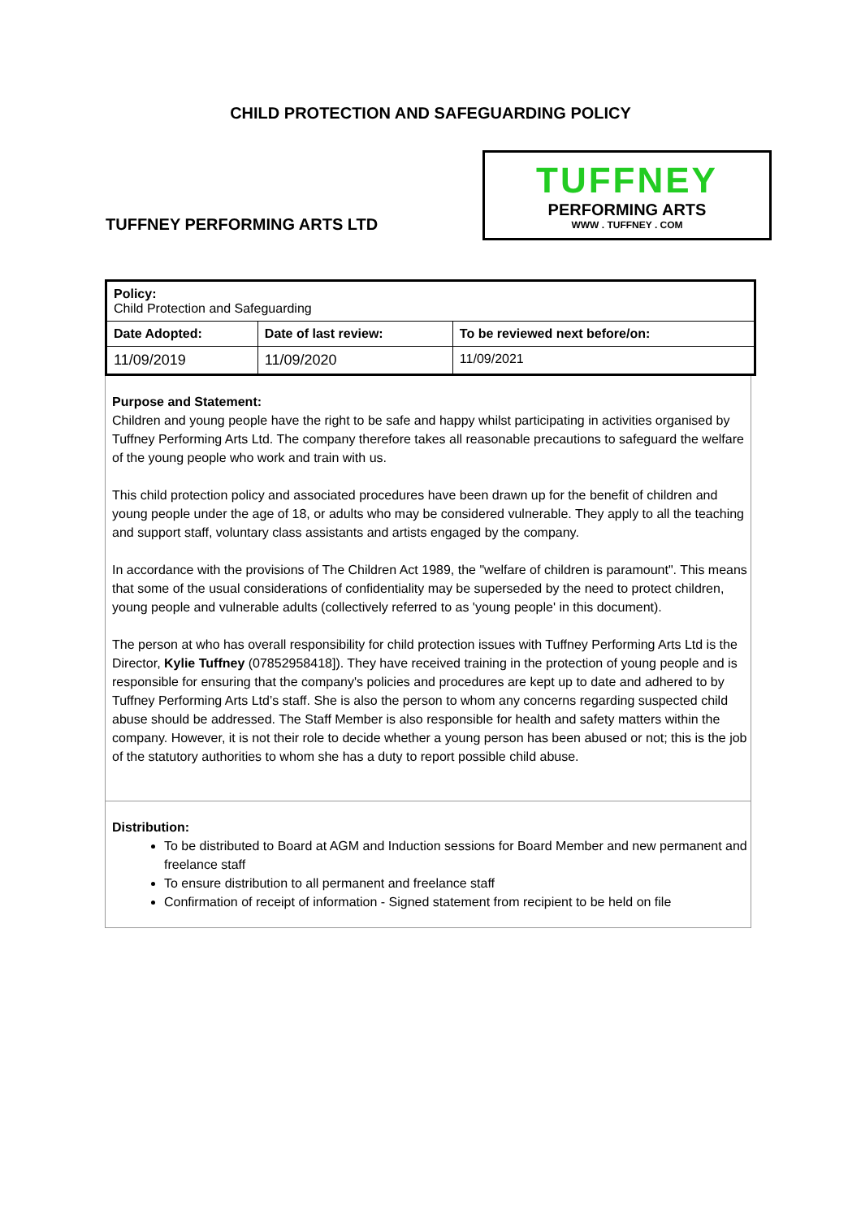CHILD PROTECTION AND SAFEGUARDING POLICY
TUFFNEY PERFORMING ARTS LTD
TUFFNEY
PERFORMING ARTS
WWW . TUFFNEY . COM
| Policy: Child Protection and Safeguarding | | |
| Date Adopted: | Date of last review: | To be reviewed next before/on: |
| 11/09/2019 | 11/09/2020 | 11/09/2021 |
Purpose and Statement:
Children and young people have the right to be safe and happy whilst participating in activities organised by Tuffney Performing Arts Ltd. The company therefore takes all reasonable precautions to safeguard the welfare of the young people who work and train with us.
This child protection policy and associated procedures have been drawn up for the benefit of children and young people under the age of 18, or adults who may be considered vulnerable. They apply to all the teaching and support staff, voluntary class assistants and artists engaged by the company.
In accordance with the provisions of The Children Act 1989, the "welfare of children is paramount". This means that some of the usual considerations of confidentiality may be superseded by the need to protect children, young people and vulnerable adults (collectively referred to as 'young people' in this document).
The person at who has overall responsibility for child protection issues with Tuffney Performing Arts Ltd is the Director, Kylie Tuffney (07852958418]). They have received training in the protection of young people and is responsible for ensuring that the company's policies and procedures are kept up to date and adhered to by Tuffney Performing Arts Ltd’s staff. She is also the person to whom any concerns regarding suspected child abuse should be addressed. The Staff Member is also responsible for health and safety matters within the company. However, it is not their role to decide whether a young person has been abused or not; this is the job of the statutory authorities to whom she has a duty to report possible child abuse.
Distribution:
To be distributed to Board at AGM and Induction sessions for Board Member and new permanent and freelance staff
To ensure distribution to all permanent and freelance staff
Confirmation of receipt of information - Signed statement from recipient to be held on file